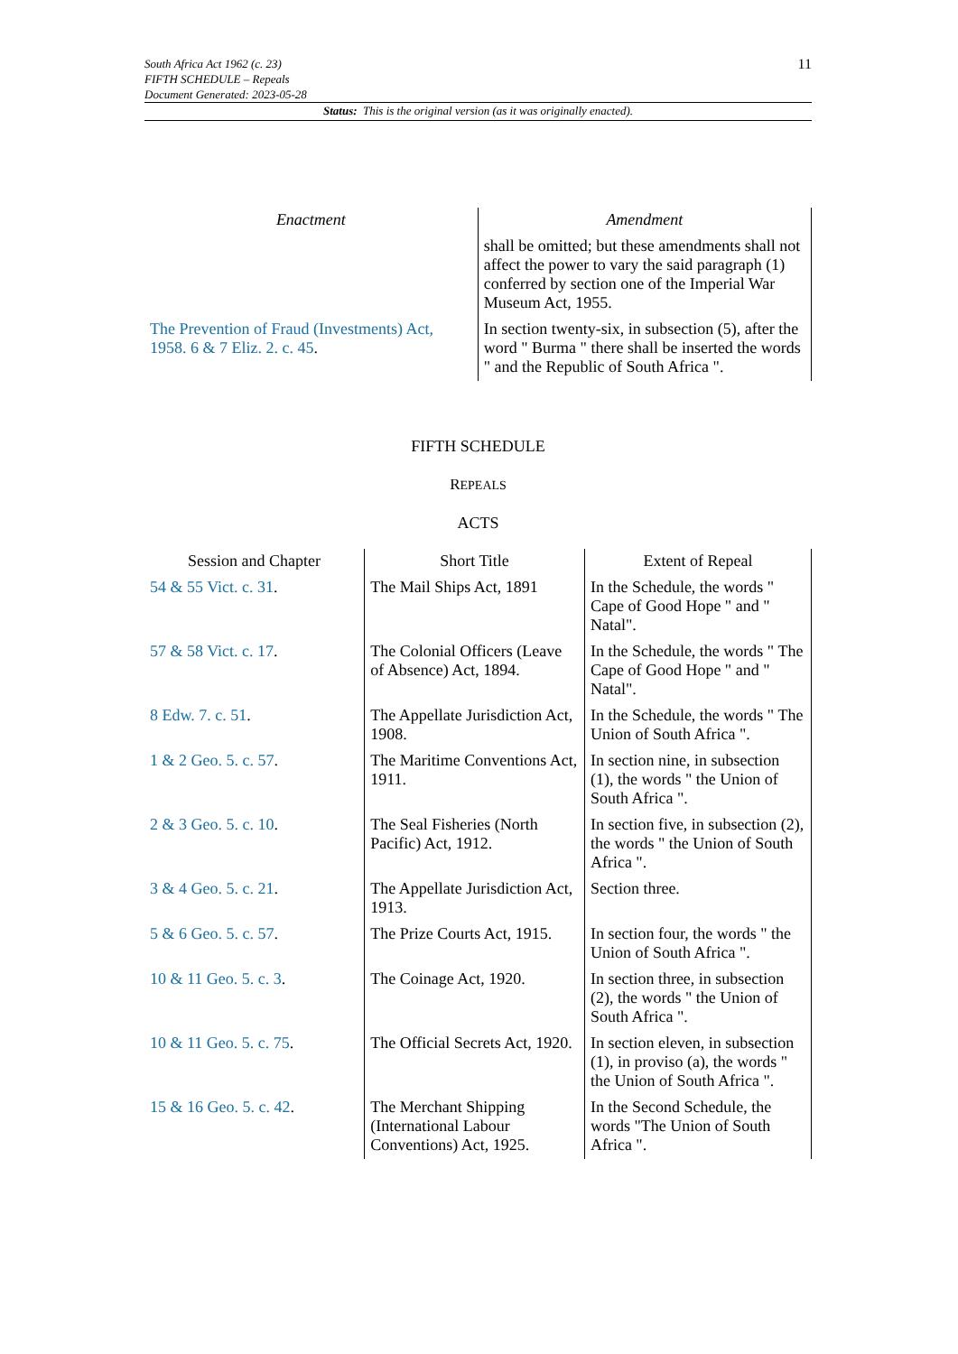South Africa Act 1962 (c. 23)
FIFTH SCHEDULE – Repeals
Document Generated: 2023-05-28
11
Status: This is the original version (as it was originally enacted).
| Enactment | Amendment |
| --- | --- |
| | shall be omitted; but these amendments shall not affect the power to vary the said paragraph (1) conferred by section one of the Imperial War Museum Act, 1955. |
| The Prevention of Fraud (Investments) Act, 1958. 6 & 7 Eliz. 2. c. 45 . | In section twenty-six, in subsection (5), after the word " Burma " there shall be inserted the words " and the Republic of South Africa ". |
FIFTH SCHEDULE
REPEALS
ACTS
| Session and Chapter | Short Title | Extent of Repeal |
| --- | --- | --- |
| 54 & 55 Vict. c. 31 . | The Mail Ships Act, 1891 | In the Schedule, the words " Cape of Good Hope " and " Natal". |
| 57 & 58 Vict. c. 17 . | The Colonial Officers (Leave of Absence) Act, 1894. | In the Schedule, the words " The Cape of Good Hope " and " Natal". |
| 8 Edw. 7. c. 51 . | The Appellate Jurisdiction Act, 1908. | In the Schedule, the words " The Union of South Africa ". |
| 1 & 2 Geo. 5. c. 57 . | The Maritime Conventions Act, 1911. | In section nine, in subsection (1), the words " the Union of South Africa ". |
| 2 & 3 Geo. 5. c. 10 . | The Seal Fisheries (North Pacific) Act, 1912. | In section five, in subsection (2), the words " the Union of South Africa ". |
| 3 & 4 Geo. 5. c. 21 . | The Appellate Jurisdiction Act, 1913. | Section three. |
| 5 & 6 Geo. 5. c. 57 . | The Prize Courts Act, 1915. | In section four, the words " the Union of South Africa ". |
| 10 & 11 Geo. 5. c. 3 . | The Coinage Act, 1920. | In section three, in subsection (2), the words " the Union of South Africa ". |
| 10 & 11 Geo. 5. c. 75 . | The Official Secrets Act, 1920. | In section eleven, in subsection (1), in proviso (a), the words " the Union of South Africa ". |
| 15 & 16 Geo. 5. c. 42 . | The Merchant Shipping (International Labour Conventions) Act, 1925. | In the Second Schedule, the words "The Union of South Africa ". |